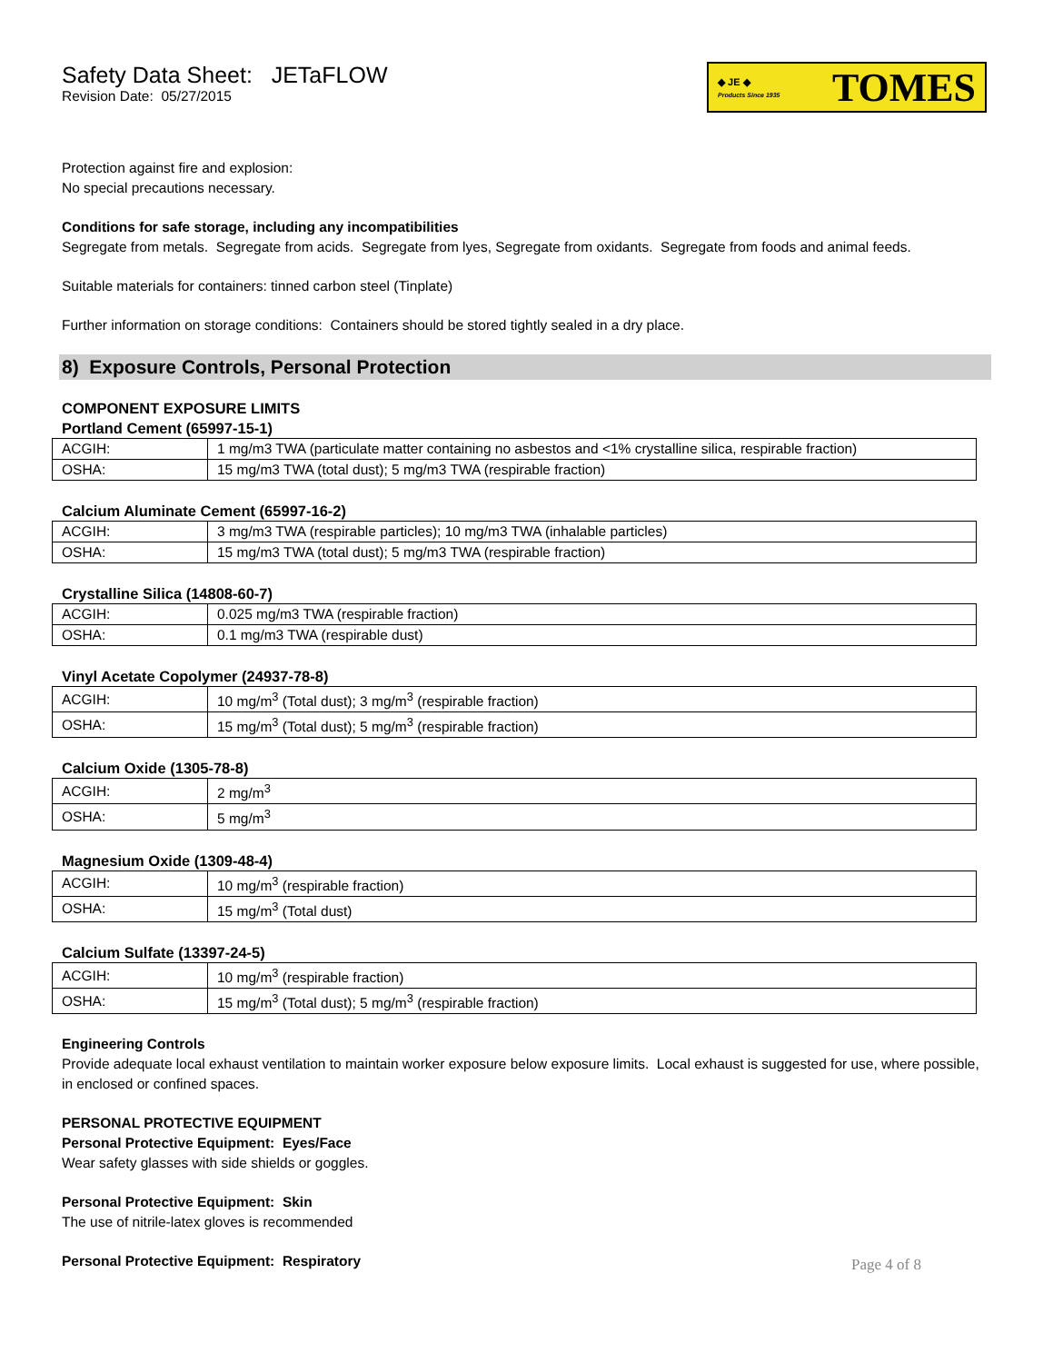Safety Data Sheet: JETaFLOW
Revision Date: 05/27/2015
◆ JE ◆
Products Since 1935 TOMES
Protection against fire and explosion:
No special precautions necessary.
Conditions for safe storage, including any incompatibilities
Segregate from metals. Segregate from acids. Segregate from lyes, Segregate from oxidants. Segregate from foods and animal feeds.
Suitable materials for containers: tinned carbon steel (Tinplate)
Further information on storage conditions: Containers should be stored tightly sealed in a dry place.
8) Exposure Controls, Personal Protection
COMPONENT EXPOSURE LIMITS
Portland Cement (65997-15-1)
| ACGIH: | 1 mg/m3 TWA (particulate matter containing no asbestos and <1% crystalline silica, respirable fraction) |
| OSHA: | 15 mg/m3 TWA (total dust); 5 mg/m3 TWA (respirable fraction) |
Calcium Aluminate Cement (65997-16-2)
| ACGIH: | 3 mg/m3 TWA (respirable particles); 10 mg/m3 TWA (inhalable particles) |
| OSHA: | 15 mg/m3 TWA (total dust); 5 mg/m3 TWA (respirable fraction) |
Crystalline Silica (14808-60-7)
| ACGIH: | 0.025 mg/m3 TWA (respirable fraction) |
| OSHA: | 0.1 mg/m3 TWA (respirable dust) |
Vinyl Acetate Copolymer (24937-78-8)
| ACGIH: | 10 mg/m<sup>3</sup> (Total dust); 3 mg/m<sup>3</sup> (respirable fraction) |
| OSHA: | 15 mg/m<sup>3</sup> (Total dust); 5 mg/m<sup>3</sup> (respirable fraction) |
Calcium Oxide (1305-78-8)
| ACGIH: | 2 mg/m<sup>3</sup> |
| OSHA: | 5 mg/m<sup>3</sup> |
Magnesium Oxide (1309-48-4)
| ACGIH: | 10 mg/m<sup>3</sup> (respirable fraction) |
| OSHA: | 15 mg/m<sup>3</sup> (Total dust) |
Calcium Sulfate (13397-24-5)
| ACGIH: | 10 mg/m<sup>3</sup> (respirable fraction) |
| OSHA: | 15 mg/m<sup>3</sup> (Total dust); 5 mg/m<sup>3</sup> (respirable fraction) |
Engineering Controls
Provide adequate local exhaust ventilation to maintain worker exposure below exposure limits. Local exhaust is suggested for use, where possible, in enclosed or confined spaces.
PERSONAL PROTECTIVE EQUIPMENT
Personal Protective Equipment: Eyes/Face
Wear safety glasses with side shields or goggles.
Personal Protective Equipment: Skin
The use of nitrile-latex gloves is recommended
Personal Protective Equipment: Respiratory
Page 4 of 8